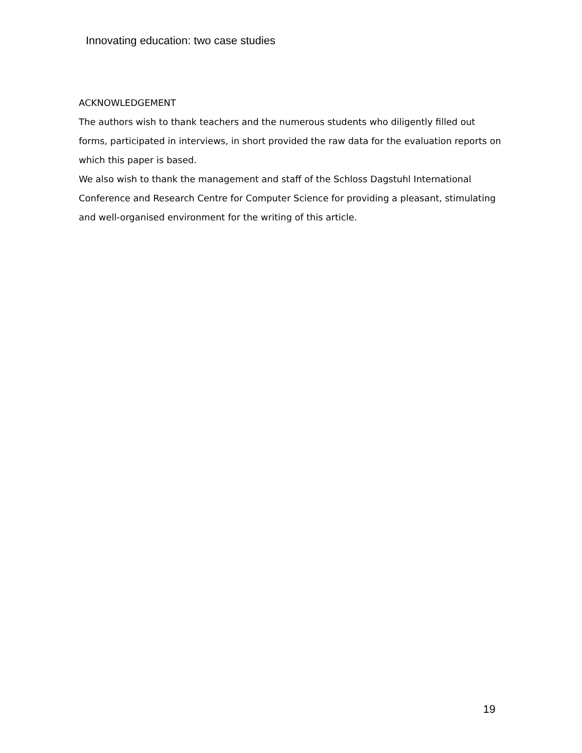Innovating education: two case studies
ACKNOWLEDGEMENT
The authors wish to thank teachers and the numerous students who diligently filled out forms, participated in interviews, in short provided the raw data for the evaluation reports on which this paper is based.
We also wish to thank the management and staff of the Schloss Dagstuhl International Conference and Research Centre for Computer Science for providing a pleasant, stimulating and well-organised environment for the writing of this article.
19